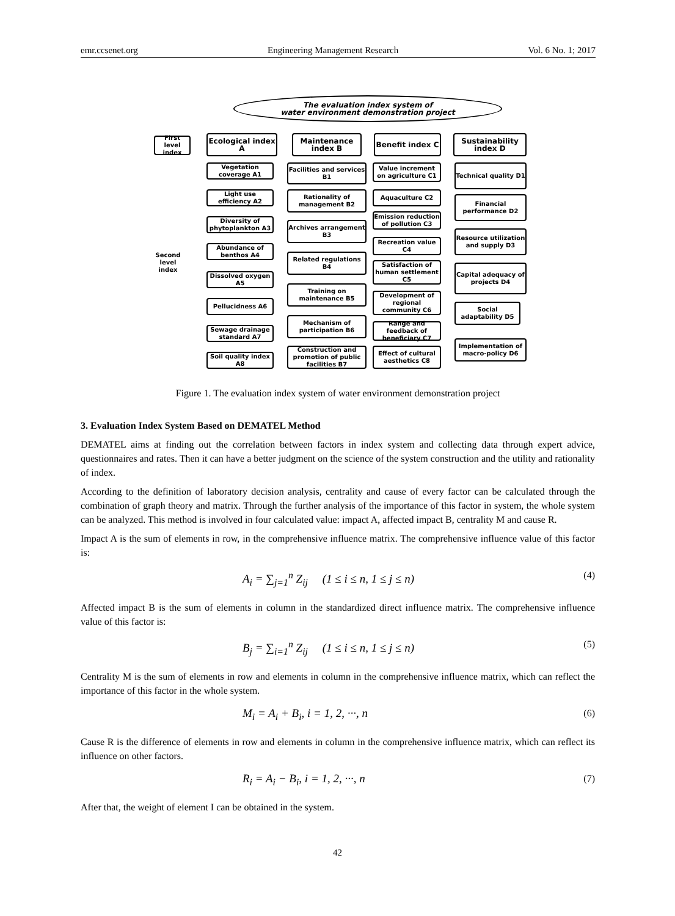emr.ccsenet.org Engineering Management Research Vol. 6 No. 1; 2017
The evaluation index system of
water environment demonstration project
First level index
Ecological index A
Maintenance index B
Benefit index C
Sustainability index D
Second level index
Vegetation coverage A1
Light use efficiency A2
Diversity of phytoplankton A3
Abundance of benthos A4
Dissolved oxygen A5
Pellucidness A6
Sewage drainage standard A7
Soil quality index A8
Facilities and services B1
Rationality of management B2
Archives arrangement B3
Related regulations B4
Training on maintenance B5
Mechanism of participation B6
Construction and promotion of public facilities B7
Value increment on agriculture C1
Aquaculture C2
Emission reduction of pollution C3
Recreation value C4
Satisfaction of human settlement C5
Development of regional community C6
Range and feedback of beneficiary C7
Effect of cultural aesthetics C8
Technical quality D1
Financial performance D2
Resource utilization and supply D3
Capital adequacy of projects D4
Social adaptability D5
Implementation of macro-policy D6
Figure 1. The evaluation index system of water environment demonstration project
3. Evaluation Index System Based on DEMATEL Method
DEMATEL aims at finding out the correlation between factors in index system and collecting data through expert advice, questionnaires and rates. Then it can have a better judgment on the science of the system construction and the utility and rationality of index.
According to the definition of laboratory decision analysis, centrality and cause of every factor can be calculated through the combination of graph theory and matrix. Through the further analysis of the importance of this factor in system, the whole system can be analyzed. This method is involved in four calculated value: impact A, affected impact B, centrality M and cause R.
Impact A is the sum of elements in row, in the comprehensive influence matrix. The comprehensive influence value of this factor is:
A<sub>i</sub> = ∑<sub>j=1</sub><sup>n</sup> Z<sub>ij</sub> (1 ≤ i ≤ n, 1 ≤ j ≤ n) (4)
Affected impact B is the sum of elements in column in the standardized direct influence matrix. The comprehensive influence value of this factor is:
B<sub>j</sub> = ∑<sub>i=1</sub><sup>n</sup> Z<sub>ij</sub> (1 ≤ i ≤ n, 1 ≤ j ≤ n) (5)
Centrality M is the sum of elements in row and elements in column in the comprehensive influence matrix, which can reflect the importance of this factor in the whole system.
M<sub>i</sub> = A<sub>i</sub> + B<sub>i</sub>, i = 1, 2, ···, n (6)
Cause R is the difference of elements in row and elements in column in the comprehensive influence matrix, which can reflect its influence on other factors.
R<sub>i</sub> = A<sub>i</sub> − B<sub>i</sub>, i = 1, 2, ···, n (7)
After that, the weight of element I can be obtained in the system.
42